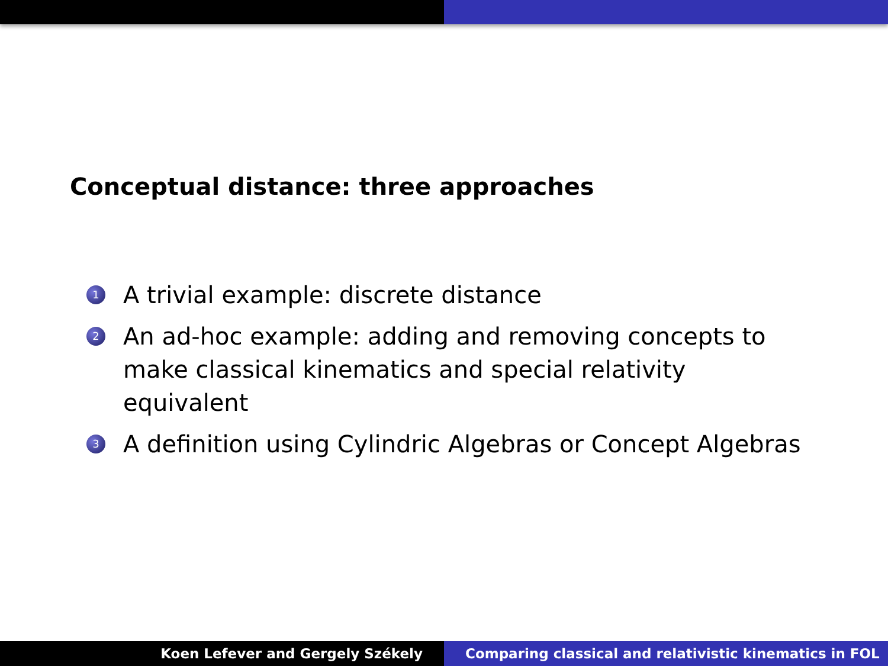Conceptual distance: three approaches
1 A trivial example: discrete distance
2 An ad-hoc example: adding and removing concepts to make classical kinematics and special relativity equivalent
3 A definition using Cylindric Algebras or Concept Algebras
Koen Lefever and Gergely Székely
Comparing classical and relativistic kinematics in FOL